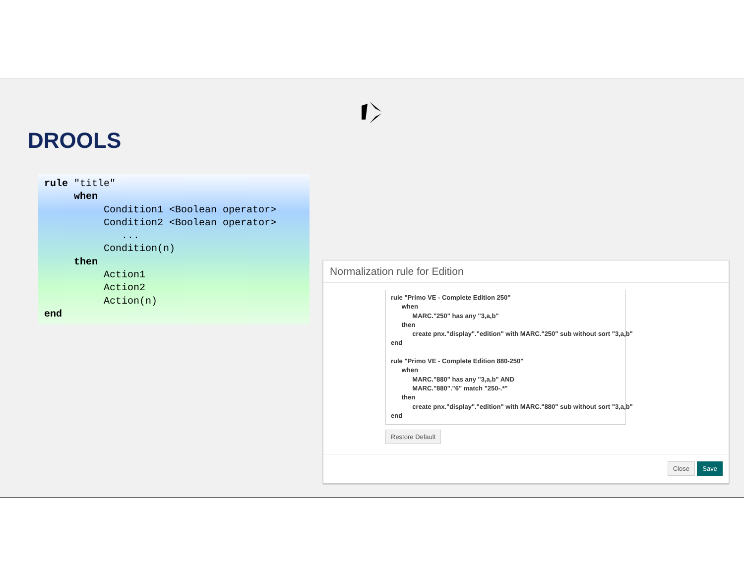DROOLS
rule "title"
     when
          Condition1 <Boolean operator>
          Condition2 <Boolean operator>
             ...
          Condition(n)
     then
          Action1
          Action2
          Action(n)
end
Normalization rule for Edition
rule "Primo VE - Complete Edition 250" when MARC."250" has any "3,a,b" then create pnx."display"."edition" with MARC."250" sub without sort "3,a,b" end rule "Primo VE - Complete Edition 880-250" when MARC."880" has any "3,a,b" AND MARC."880"."6" match "250-.*" then create pnx."display"."edition" with MARC."880" sub without sort "3,a,b" end
Restore Default
Close Save